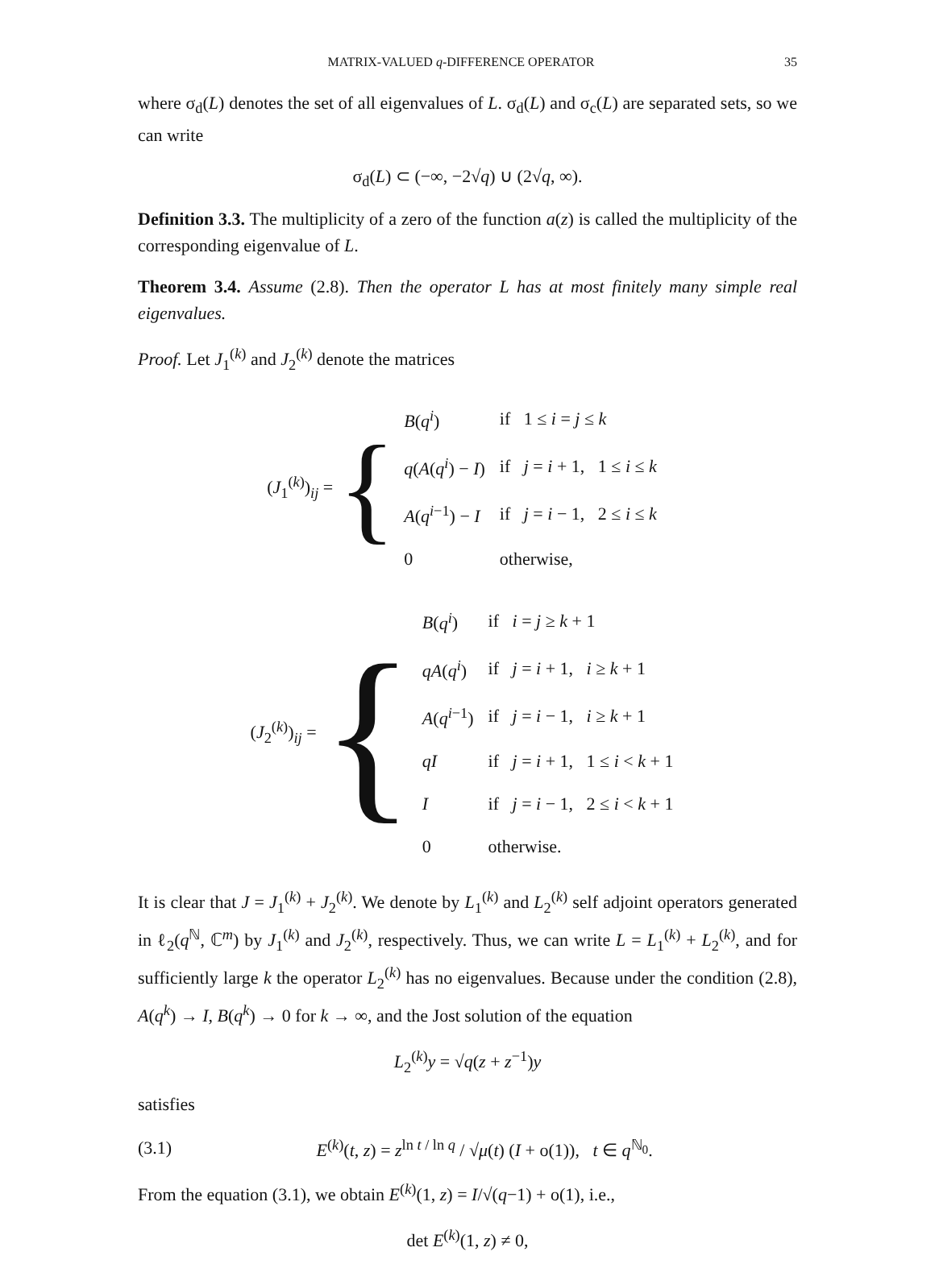MATRIX-VALUED q-DIFFERENCE OPERATOR 35
where σ<sub>d</sub>(L) denotes the set of all eigenvalues of L. σ<sub>d</sub>(L) and σ<sub>c</sub>(L) are separated sets, so we can write
σ<sub>d</sub>(L) ⊂ (−∞, −2√q) ∪ (2√q, ∞).
Definition 3.3. The multiplicity of a zero of the function a(z) is called the multiplicity of the corresponding eigenvalue of L.
Theorem 3.4. Assume (2.8). Then the operator L has at most finitely many simple real eigenvalues.
Proof. Let J<sub>1</sub><sup>(k)</sup> and J<sub>2</sub><sup>(k)</sup> denote the matrices
(J<sub>1</sub><sup>(k)</sup>)<sub>ij</sub> = {
| B ( q<sup>i</sup> ) | if 1 ≤ i = j ≤ k |
| q ( A ( q<sup>i</sup> ) − I ) | if j = i + 1, 1 ≤ i ≤ k |
| A ( q<sup>i−1</sup>) − I | if j = i − 1, 2 ≤ i ≤ k |
| 0 | otherwise, |
(J<sub>2</sub><sup>(k)</sup>)<sub>ij</sub> = {
| B ( q<sup>i</sup> ) | if i = j ≥ k + 1 |
| qA ( q<sup>i</sup> ) | if j = i + 1, i ≥ k + 1 |
| A ( q<sup>i−1</sup>) | if j = i − 1, i ≥ k + 1 |
| qI | if j = i + 1, 1 ≤ i < k + 1 |
| I | if j = i − 1, 2 ≤ i < k + 1 |
| 0 | otherwise. |
It is clear that J = J<sub>1</sub><sup>(k)</sup> + J<sub>2</sub><sup>(k)</sup>. We denote by L<sub>1</sub><sup>(k)</sup> and L<sub>2</sub><sup>(k)</sup> self adjoint operators generated in ℓ<sub>2</sub>(q<sup>ℕ</sup>, ℂ<sup>m</sup>) by J<sub>1</sub><sup>(k)</sup> and J<sub>2</sub><sup>(k)</sup>, respectively. Thus, we can write L = L<sub>1</sub><sup>(k)</sup> + L<sub>2</sub><sup>(k)</sup>, and for sufficiently large k the operator L<sub>2</sub><sup>(k)</sup> has no eigenvalues. Because under the condition (2.8), A(q<sup>k</sup>) → I, B(q<sup>k</sup>) → 0 for k → ∞, and the Jost solution of the equation
L<sub>2</sub><sup>(k)</sup>y = √q(z + z<sup>−1</sup>)y
satisfies
(3.1) E<sup>(k)</sup>(t, z) = z<sup>ln t / ln q</sup> / √μ(t) (I + o(1)), t ∈ q<sup>ℕ<sub>0</sub></sup>.
From the equation (3.1), we obtain E<sup>(k)</sup>(1, z) = I/√(q−1) + o(1), i.e.,
det E<sup>(k)</sup>(1, z) ≠ 0,